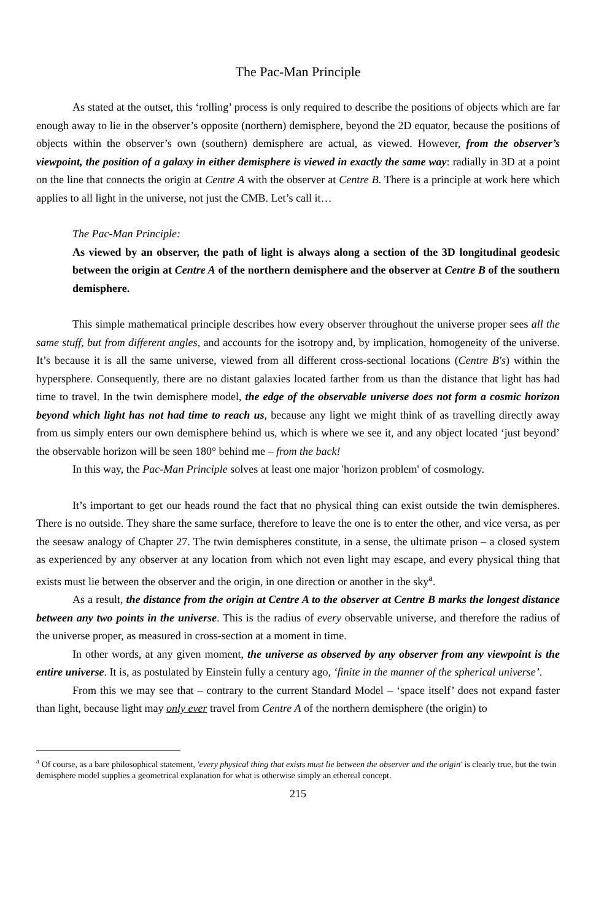The Pac-Man Principle
As stated at the outset, this ‘rolling’ process is only required to describe the positions of objects which are far enough away to lie in the observer’s opposite (northern) demisphere, beyond the 2D equator, because the positions of objects within the observer’s own (southern) demisphere are actual, as viewed. However, from the observer’s viewpoint, the position of a galaxy in either demisphere is viewed in exactly the same way: radially in 3D at a point on the line that connects the origin at Centre A with the observer at Centre B. There is a principle at work here which applies to all light in the universe, not just the CMB. Let’s call it…
The Pac-Man Principle:
As viewed by an observer, the path of light is always along a section of the 3D longitudinal geodesic between the origin at Centre A of the northern demisphere and the observer at Centre B of the southern demisphere.
This simple mathematical principle describes how every observer throughout the universe proper sees all the same stuff, but from different angles, and accounts for the isotropy and, by implication, homogeneity of the universe. It’s because it is all the same universe, viewed from all different cross-sectional locations (Centre B's) within the hypersphere. Consequently, there are no distant galaxies located farther from us than the distance that light has had time to travel. In the twin demisphere model, the edge of the observable universe does not form a cosmic horizon beyond which light has not had time to reach us, because any light we might think of as travelling directly away from us simply enters our own demisphere behind us, which is where we see it, and any object located ‘just beyond’ the observable horizon will be seen 180° behind me – from the back!
In this way, the Pac-Man Principle solves at least one major 'horizon problem' of cosmology.
It’s important to get our heads round the fact that no physical thing can exist outside the twin demispheres. There is no outside. They share the same surface, therefore to leave the one is to enter the other, and vice versa, as per the seesaw analogy of Chapter 27. The twin demispheres constitute, in a sense, the ultimate prison – a closed system as experienced by any observer at any location from which not even light may escape, and every physical thing that exists must lie between the observer and the origin, in one direction or another in the sky<sup>a</sup>.
As a result, the distance from the origin at Centre A to the observer at Centre B marks the longest distance between any two points in the universe. This is the radius of every observable universe, and therefore the radius of the universe proper, as measured in cross-section at a moment in time.
In other words, at any given moment, the universe as observed by any observer from any viewpoint is the entire universe. It is, as postulated by Einstein fully a century ago, ‘finite in the manner of the spherical universe’.
From this we may see that – contrary to the current Standard Model – ‘space itself’ does not expand faster than light, because light may only ever travel from Centre A of the northern demisphere (the origin) to
<sup>a</sup> Of course, as a bare philosophical statement, 'every physical thing that exists must lie between the observer and the origin' is clearly true, but the twin demisphere model supplies a geometrical explanation for what is otherwise simply an ethereal concept.
215